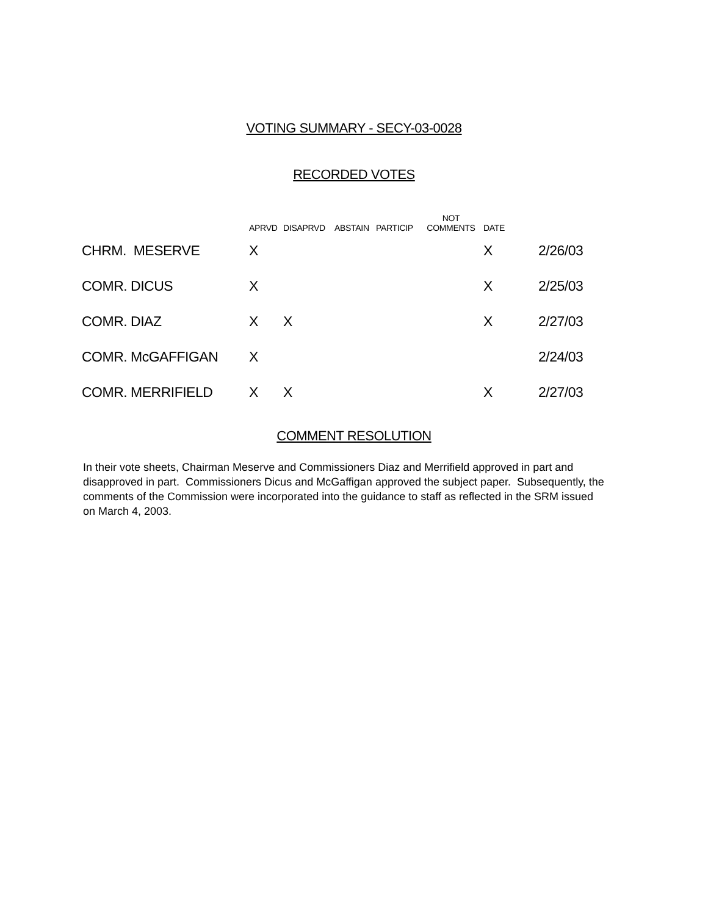VOTING SUMMARY - SECY-03-0028
RECORDED VOTES
| | APRVD | DISAPRVD | ABSTAIN | PARTICIP | NOT COMMENTS | DATE | |
| --- | --- | --- | --- | --- | --- | --- | --- |
| CHRM. MESERVE | X | | | | | X | 2/26/03 |
| COMR. DICUS | X | | | | | X | 2/25/03 |
| COMR. DIAZ | X | X | | | | X | 2/27/03 |
| COMR. McGAFFIGAN | X | | | | | | 2/24/03 |
| COMR. MERRIFIELD | X | X | | | | X | 2/27/03 |
COMMENT RESOLUTION
In their vote sheets, Chairman Meserve and Commissioners Diaz and Merrifield approved in part and disapproved in part. Commissioners Dicus and McGaffigan approved the subject paper. Subsequently, the comments of the Commission were incorporated into the guidance to staff as reflected in the SRM issued on March 4, 2003.